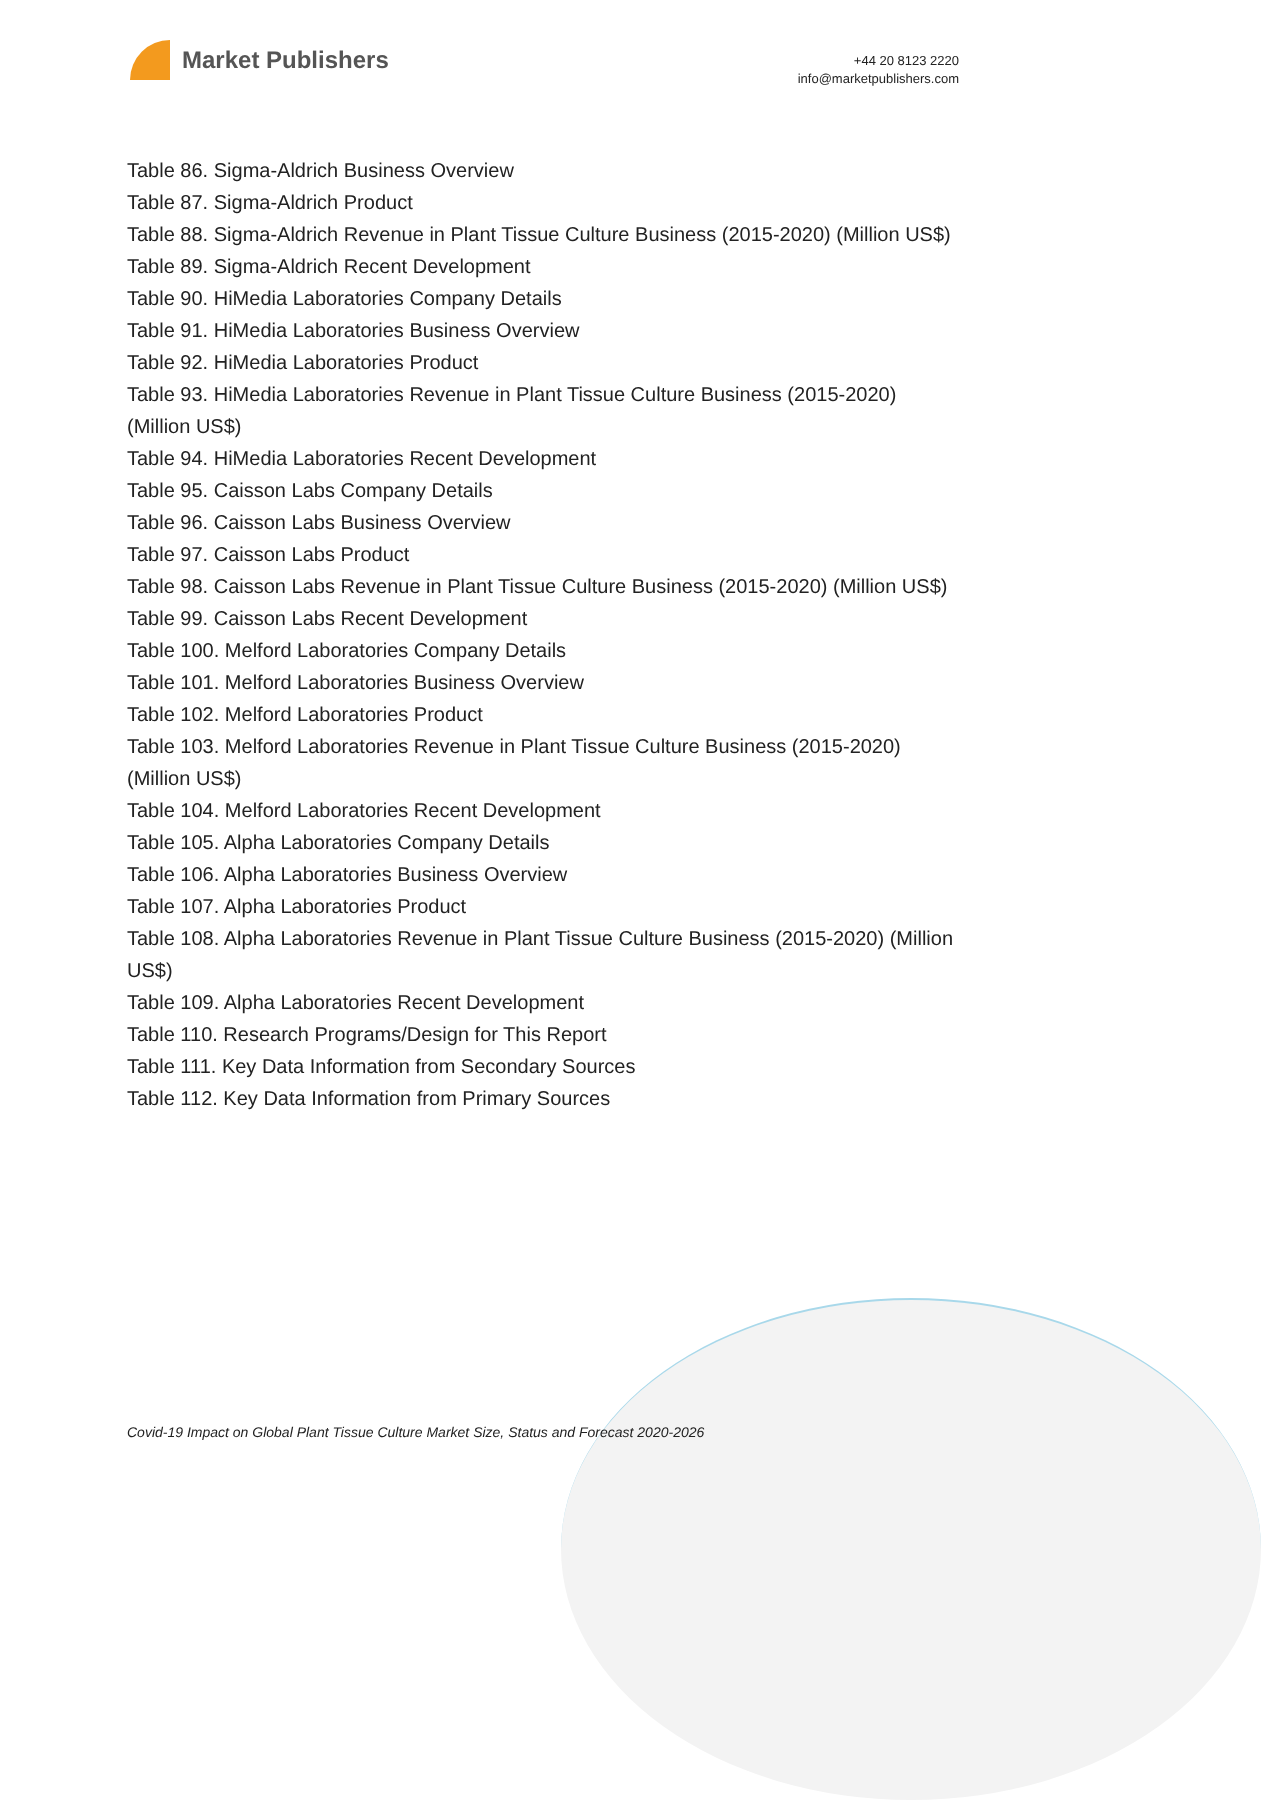Market Publishers
+44 20 8123 2220
info@marketpublishers.com
Table 86. Sigma-Aldrich Business Overview
Table 87. Sigma-Aldrich Product
Table 88. Sigma-Aldrich Revenue in Plant Tissue Culture Business (2015-2020) (Million US$)
Table 89. Sigma-Aldrich Recent Development
Table 90. HiMedia Laboratories Company Details
Table 91. HiMedia Laboratories Business Overview
Table 92. HiMedia Laboratories Product
Table 93. HiMedia Laboratories Revenue in Plant Tissue Culture Business (2015-2020) (Million US$)
Table 94. HiMedia Laboratories Recent Development
Table 95. Caisson Labs Company Details
Table 96. Caisson Labs Business Overview
Table 97. Caisson Labs Product
Table 98. Caisson Labs Revenue in Plant Tissue Culture Business (2015-2020) (Million US$)
Table 99. Caisson Labs Recent Development
Table 100. Melford Laboratories Company Details
Table 101. Melford Laboratories Business Overview
Table 102. Melford Laboratories Product
Table 103. Melford Laboratories Revenue in Plant Tissue Culture Business (2015-2020) (Million US$)
Table 104. Melford Laboratories Recent Development
Table 105. Alpha Laboratories Company Details
Table 106. Alpha Laboratories Business Overview
Table 107. Alpha Laboratories Product
Table 108. Alpha Laboratories Revenue in Plant Tissue Culture Business (2015-2020) (Million US$)
Table 109. Alpha Laboratories Recent Development
Table 110. Research Programs/Design for This Report
Table 111. Key Data Information from Secondary Sources
Table 112. Key Data Information from Primary Sources
Covid-19 Impact on Global Plant Tissue Culture Market Size, Status and Forecast 2020-2026